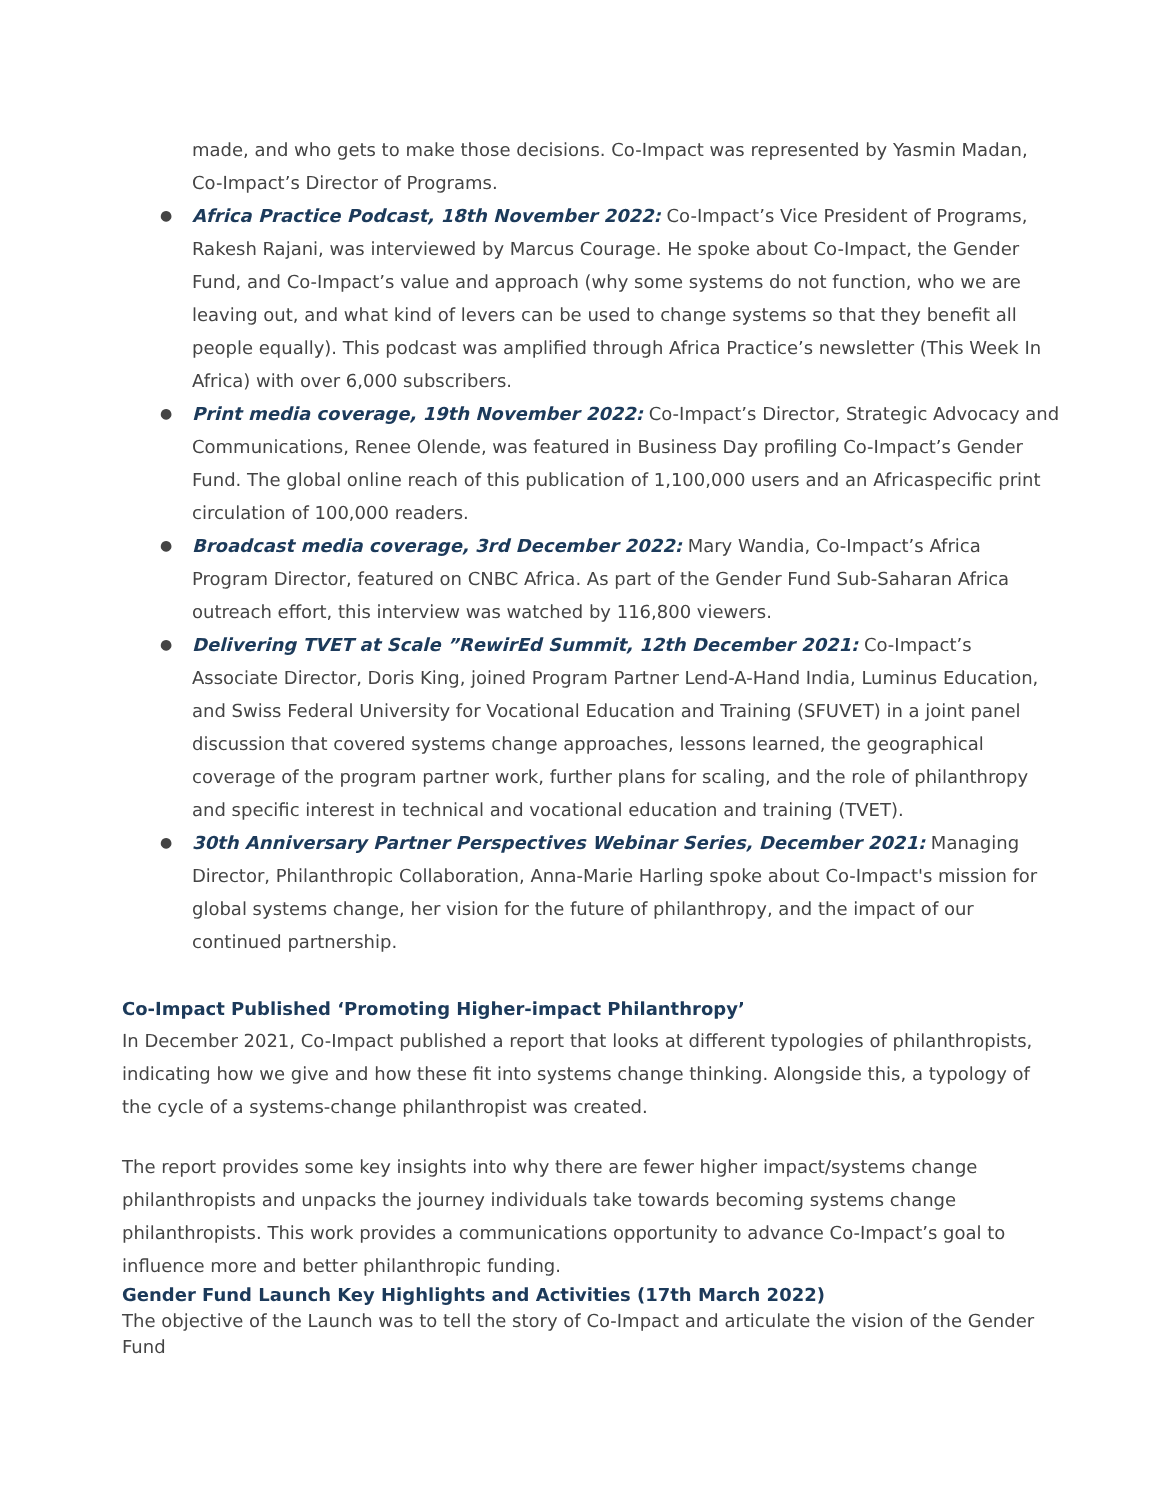made, and who gets to make those decisions. Co-Impact was represented by Yasmin Madan, Co-Impact’s Director of Programs.
● Africa Practice Podcast, 18th November 2022: Co-Impact’s Vice President of Programs, Rakesh Rajani, was interviewed by Marcus Courage. He spoke about Co-Impact, the Gender Fund, and Co-Impact’s value and approach (why some systems do not function, who we are leaving out, and what kind of levers can be used to change systems so that they benefit all people equally). This podcast was amplified through Africa Practice’s newsletter (This Week In Africa) with over 6,000 subscribers.
● Print media coverage, 19th November 2022: Co-Impact’s Director, Strategic Advocacy and Communications, Renee Olende, was featured in Business Day profiling Co-Impact’s Gender Fund. The global online reach of this publication of 1,100,000 users and an Africaspecific print circulation of 100,000 readers.
● Broadcast media coverage, 3rd December 2022: Mary Wandia, Co-Impact’s Africa Program Director, featured on CNBC Africa. As part of the Gender Fund Sub-Saharan Africa outreach effort, this interview was watched by 116,800 viewers.
● Delivering TVET at Scale ”RewirEd Summit, 12th December 2021: Co-Impact’s Associate Director, Doris King, joined Program Partner Lend-A-Hand India, Luminus Education, and Swiss Federal University for Vocational Education and Training (SFUVET) in a joint panel discussion that covered systems change approaches, lessons learned, the geographical coverage of the program partner work, further plans for scaling, and the role of philanthropy and specific interest in technical and vocational education and training (TVET).
● 30th Anniversary Partner Perspectives Webinar Series, December 2021: Managing Director, Philanthropic Collaboration, Anna-Marie Harling spoke about Co-Impact's mission for global systems change, her vision for the future of philanthropy, and the impact of our continued partnership.
Co-Impact Published ‘Promoting Higher-impact Philanthropy’
In December 2021, Co-Impact published a report that looks at different typologies of philanthropists, indicating how we give and how these fit into systems change thinking. Alongside this, a typology of the cycle of a systems-change philanthropist was created.
The report provides some key insights into why there are fewer higher impact/systems change philanthropists and unpacks the journey individuals take towards becoming systems change philanthropists. This work provides a communications opportunity to advance Co-Impact’s goal to influence more and better philanthropic funding.
Gender Fund Launch Key Highlights and Activities (17th March 2022)
The objective of the Launch was to tell the story of Co-Impact and articulate the vision of the Gender Fund